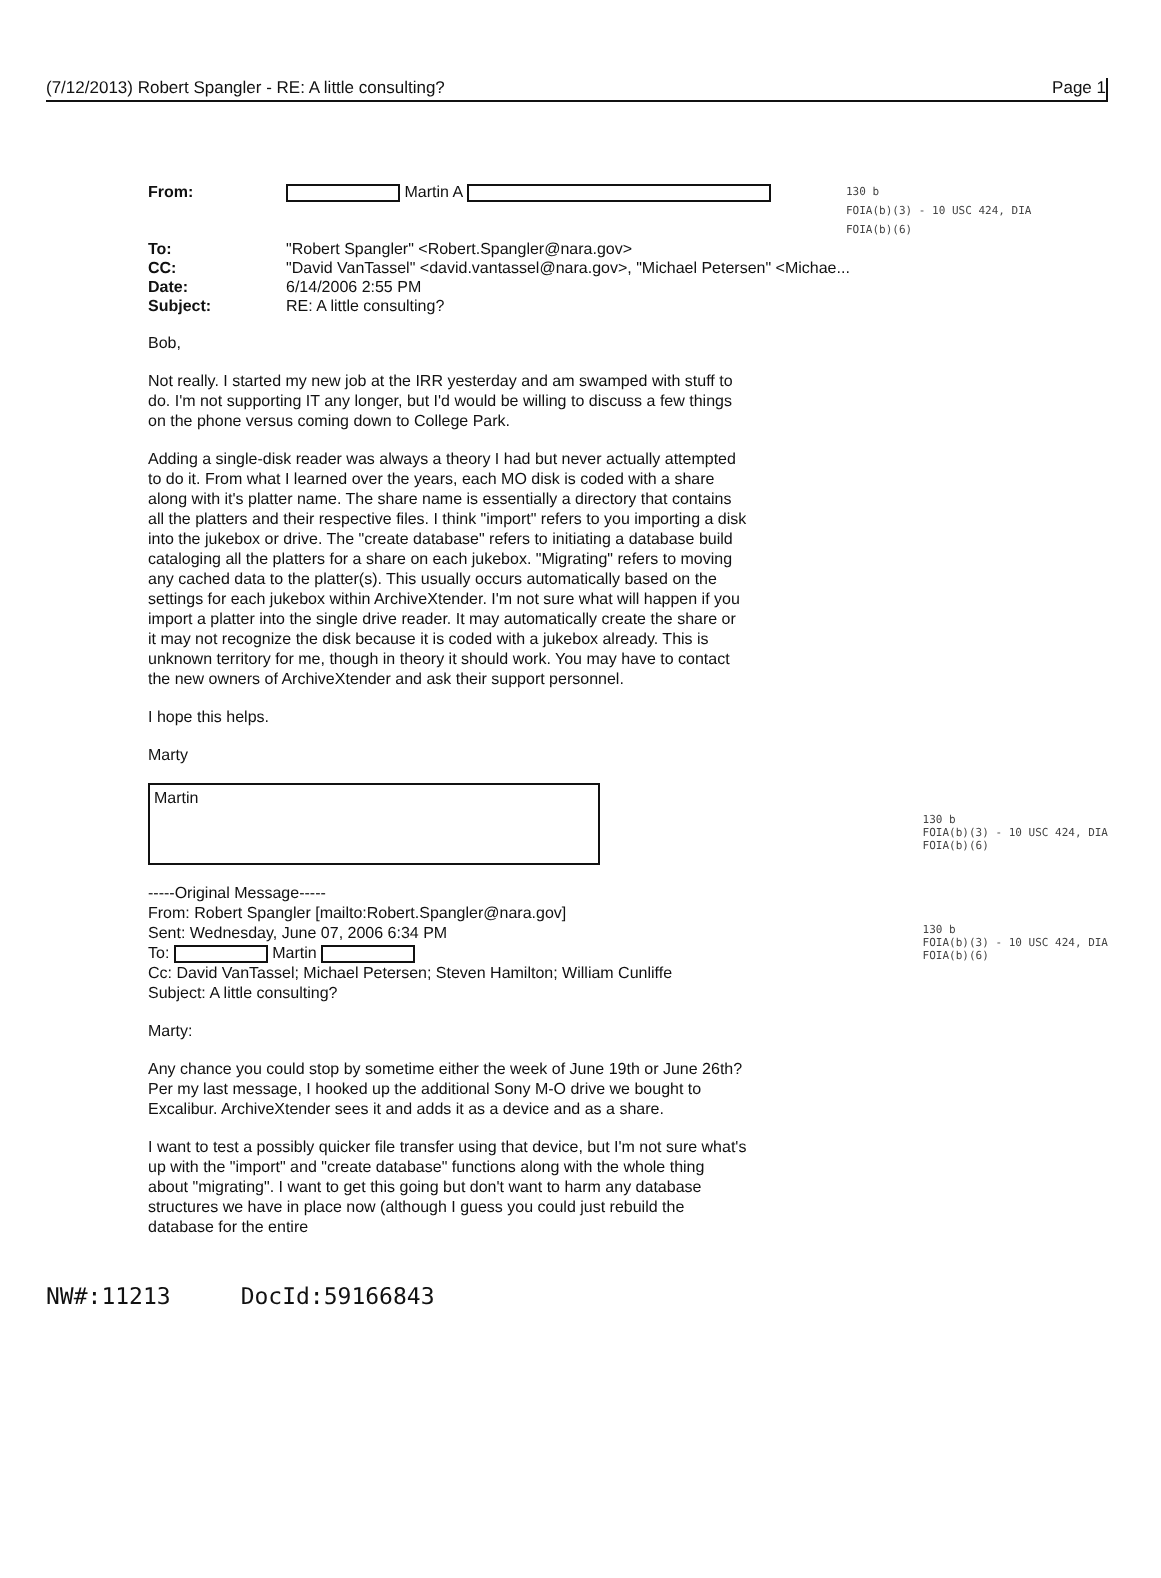(7/12/2013) Robert Spangler - RE: A little consulting? Page 1
From: Martin A 130 b
FOIA(b)(3) - 10 USC 424, DIA
FOIA(b)(6) To: "Robert Spangler" <Robert.Spangler@nara.gov> CC: "David VanTassel" <david.vantassel@nara.gov>, "Michael Petersen" <Michae... Date: 6/14/2006 2:55 PM Subject: RE: A little consulting?
Bob,
Not really. I started my new job at the IRR yesterday and am swamped with stuff to do. I'm not supporting IT any longer, but I'd would be willing to discuss a few things on the phone versus coming down to College Park.
Adding a single-disk reader was always a theory I had but never actually attempted to do it. From what I learned over the years, each MO disk is coded with a share along with it's platter name. The share name is essentially a directory that contains all the platters and their respective files. I think "import" refers to you importing a disk into the jukebox or drive. The "create database" refers to initiating a database build cataloging all the platters for a share on each jukebox. "Migrating" refers to moving any cached data to the platter(s). This usually occurs automatically based on the settings for each jukebox within ArchiveXtender. I'm not sure what will happen if you import a platter into the single drive reader. It may automatically create the share or it may not recognize the disk because it is coded with a jukebox already. This is unknown territory for me, though in theory it should work. You may have to contact the new owners of ArchiveXtender and ask their support personnel.
I hope this helps.
Marty
Martin
130 b
FOIA(b)(3) - 10 USC 424, DIA
FOIA(b)(6)
-----Original Message-----
From: Robert Spangler [mailto:Robert.Spangler@nara.gov]
Sent: Wednesday, June 07, 2006 6:34 PM
To: Martin
Cc: David VanTassel; Michael Petersen; Steven Hamilton; William Cunliffe
Subject: A little consulting?
130 b
FOIA(b)(3) - 10 USC 424, DIA
FOIA(b)(6)
Marty:
Any chance you could stop by sometime either the week of June 19th or June 26th? Per my last message, I hooked up the additional Sony M-O drive we bought to Excalibur. ArchiveXtender sees it and adds it as a device and as a share.
I want to test a possibly quicker file transfer using that device, but I'm not sure what's up with the "import" and "create database" functions along with the whole thing about "migrating". I want to get this going but don't want to harm any database structures we have in place now (although I guess you could just rebuild the database for the entire
NW#:11213 DocId:59166843